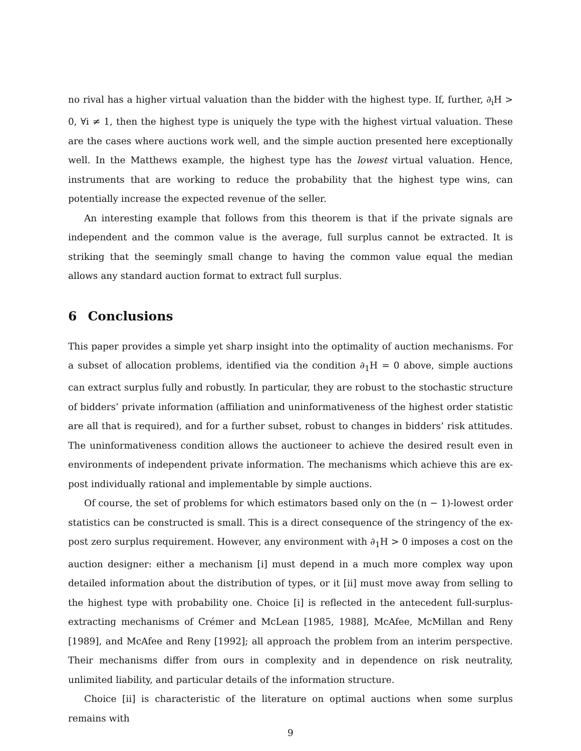no rival has a higher virtual valuation than the bidder with the highest type. If, further, ∂<sub>i</sub>H > 0, ∀i ≠ 1, then the highest type is uniquely the type with the highest virtual valuation. These are the cases where auctions work well, and the simple auction presented here exceptionally well. In the Matthews example, the highest type has the lowest virtual valuation. Hence, instruments that are working to reduce the probability that the highest type wins, can potentially increase the expected revenue of the seller.
An interesting example that follows from this theorem is that if the private signals are independent and the common value is the average, full surplus cannot be extracted. It is striking that the seemingly small change to having the common value equal the median allows any standard auction format to extract full surplus.
6 Conclusions
This paper provides a simple yet sharp insight into the optimality of auction mechanisms. For a subset of allocation problems, identified via the condition ∂<sub>1</sub>H = 0 above, simple auctions can extract surplus fully and robustly. In particular, they are robust to the stochastic structure of bidders’ private information (affiliation and uninformativeness of the highest order statistic are all that is required), and for a further subset, robust to changes in bidders’ risk attitudes. The uninformativeness condition allows the auctioneer to achieve the desired result even in environments of independent private information. The mechanisms which achieve this are ex-post individually rational and implementable by simple auctions.
Of course, the set of problems for which estimators based only on the (n − 1)-lowest order statistics can be constructed is small. This is a direct consequence of the stringency of the ex-post zero surplus requirement. However, any environment with ∂<sub>1</sub>H > 0 imposes a cost on the auction designer: either a mechanism [i] must depend in a much more complex way upon detailed information about the distribution of types, or it [ii] must move away from selling to the highest type with probability one. Choice [i] is reflected in the antecedent full-surplus-extracting mechanisms of Crémer and McLean [1985, 1988], McAfee, McMillan and Reny [1989], and McAfee and Reny [1992]; all approach the problem from an interim perspective. Their mechanisms differ from ours in complexity and in dependence on risk neutrality, unlimited liability, and particular details of the information structure.
Choice [ii] is characteristic of the literature on optimal auctions when some surplus remains with
9